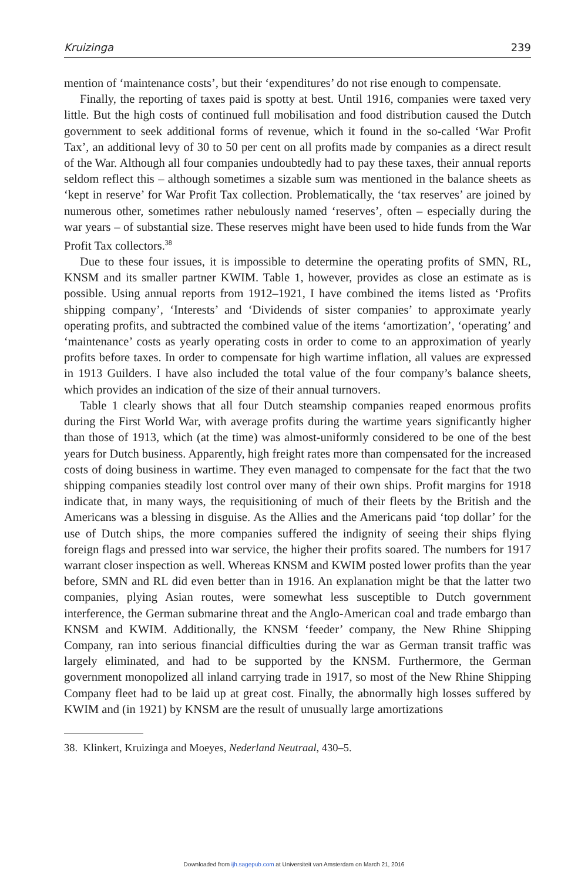Kruizinga 239
mention of ‘maintenance costs’, but their ‘expenditures’ do not rise enough to compensate.
Finally, the reporting of taxes paid is spotty at best. Until 1916, companies were taxed very little. But the high costs of continued full mobilisation and food distribution caused the Dutch government to seek additional forms of revenue, which it found in the so-called ‘War Profit Tax’, an additional levy of 30 to 50 per cent on all profits made by companies as a direct result of the War. Although all four companies undoubtedly had to pay these taxes, their annual reports seldom reflect this – although sometimes a sizable sum was mentioned in the balance sheets as ‘kept in reserve’ for War Profit Tax collection. Problematically, the ‘tax reserves’ are joined by numerous other, sometimes rather nebulously named ‘reserves’, often – especially during the war years – of substantial size. These reserves might have been used to hide funds from the War Profit Tax collectors.<sup>38</sup>
Due to these four issues, it is impossible to determine the operating profits of SMN, RL, KNSM and its smaller partner KWIM. Table 1, however, provides as close an estimate as is possible. Using annual reports from 1912–1921, I have combined the items listed as ‘Profits shipping company’, ‘Interests’ and ‘Dividends of sister companies’ to approximate yearly operating profits, and subtracted the combined value of the items ‘amortization’, ‘operating’ and ‘maintenance’ costs as yearly operating costs in order to come to an approximation of yearly profits before taxes. In order to compensate for high wartime inflation, all values are expressed in 1913 Guilders. I have also included the total value of the four company’s balance sheets, which provides an indication of the size of their annual turnovers.
Table 1 clearly shows that all four Dutch steamship companies reaped enormous profits during the First World War, with average profits during the wartime years significantly higher than those of 1913, which (at the time) was almost-uniformly considered to be one of the best years for Dutch business. Apparently, high freight rates more than compensated for the increased costs of doing business in wartime. They even managed to compensate for the fact that the two shipping companies steadily lost control over many of their own ships. Profit margins for 1918 indicate that, in many ways, the requisitioning of much of their fleets by the British and the Americans was a blessing in disguise. As the Allies and the Americans paid ‘top dollar’ for the use of Dutch ships, the more companies suffered the indignity of seeing their ships flying foreign flags and pressed into war service, the higher their profits soared. The numbers for 1917 warrant closer inspection as well. Whereas KNSM and KWIM posted lower profits than the year before, SMN and RL did even better than in 1916. An explanation might be that the latter two companies, plying Asian routes, were somewhat less susceptible to Dutch government interference, the German submarine threat and the Anglo-American coal and trade embargo than KNSM and KWIM. Additionally, the KNSM ‘feeder’ company, the New Rhine Shipping Company, ran into serious financial difficulties during the war as German transit traffic was largely eliminated, and had to be supported by the KNSM. Furthermore, the German government monopolized all inland carrying trade in 1917, so most of the New Rhine Shipping Company fleet had to be laid up at great cost. Finally, the abnormally high losses suffered by KWIM and (in 1921) by KNSM are the result of unusually large amortizations
38. Klinkert, Kruizinga and Moeyes, Nederland Neutraal, 430–5.
Downloaded from ijh.sagepub.com at Universiteit van Amsterdam on March 21, 2016